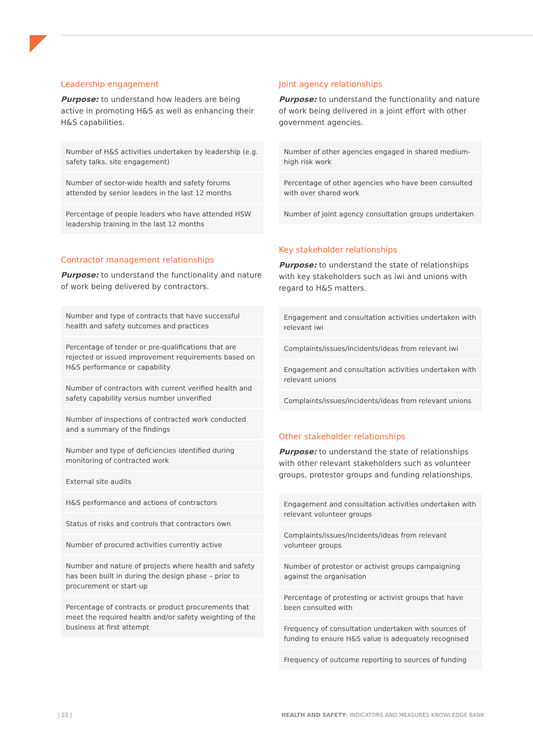Leadership engagement
Purpose: to understand how leaders are being active in promoting H&S as well as enhancing their H&S capabilities.
| Number of H&S activities undertaken by leadership (e.g. safety talks, site engagement) |
| Number of sector-wide health and safety forums attended by senior leaders in the last 12 months |
| Percentage of people leaders who have attended HSW leadership training in the last 12 months |
Contractor management relationships
Purpose: to understand the functionality and nature of work being delivered by contractors.
| Number and type of contracts that have successful health and safety outcomes and practices |
| Percentage of tender or pre-qualifications that are rejected or issued improvement requirements based on H&S performance or capability |
| Number of contractors with current verified health and safety capability versus number unverified |
| Number of inspections of contracted work conducted and a summary of the findings |
| Number and type of deficiencies identified during monitoring of contracted work |
| External site audits |
| H&S performance and actions of contractors |
| Status of risks and controls that contractors own |
| Number of procured activities currently active |
| Number and nature of projects where health and safety has been built in during the design phase – prior to procurement or start-up |
| Percentage of contracts or product procurements that meet the required health and/or safety weighting of the business at first attempt |
Joint agency relationships
Purpose: to understand the functionality and nature of work being delivered in a joint effort with other government agencies.
| Number of other agencies engaged in shared medium-high risk work |
| Percentage of other agencies who have been consulted with over shared work |
| Number of joint agency consultation groups undertaken |
Key stakeholder relationships
Purpose: to understand the state of relationships with key stakeholders such as iwi and unions with regard to H&S matters.
| Engagement and consultation activities undertaken with relevant iwi |
| Complaints/issues/incidents/ideas from relevant iwi |
| Engagement and consultation activities undertaken with relevant unions |
| Complaints/issues/incidents/ideas from relevant unions |
Other stakeholder relationships
Purpose: to understand the state of relationships with other relevant stakeholders such as volunteer groups, protestor groups and funding relationships.
| Engagement and consultation activities undertaken with relevant volunteer groups |
| Complaints/issues/incidents/ideas from relevant volunteer groups |
| Number of protestor or activist groups campaigning against the organisation |
| Percentage of protesting or activist groups that have been consulted with |
| Frequency of consultation undertaken with sources of funding to ensure H&S value is adequately recognised |
| Frequency of outcome reporting to sources of funding |
| 22 |
HEALTH AND SAFETY: INDICATORS AND MEASURES KNOWLEDGE BANK